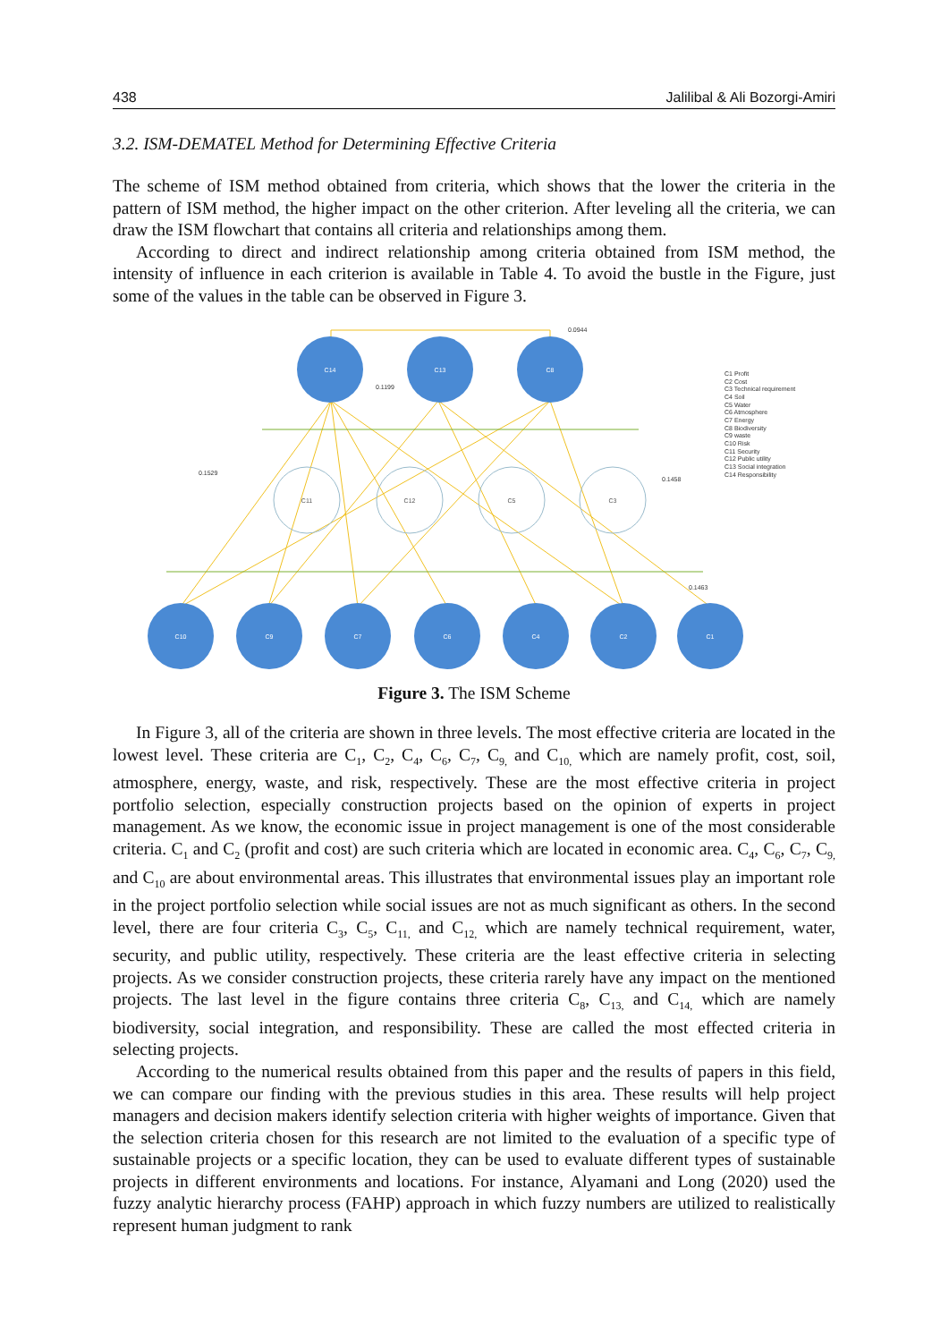438 Jalilibal & Ali Bozorgi-Amiri
3.2. ISM-DEMATEL Method for Determining Effective Criteria
The scheme of ISM method obtained from criteria, which shows that the lower the criteria in the pattern of ISM method, the higher impact on the other criterion. After leveling all the criteria, we can draw the ISM flowchart that contains all criteria and relationships among them.
According to direct and indirect relationship among criteria obtained from ISM method, the intensity of influence in each criterion is available in Table 4. To avoid the bustle in the Figure, just some of the values in the table can be observed in Figure 3.
C14
C13
C8
C10
C9
C7
C6
C4
C2
C1
C11
C12
C5
C3
0.0944
0.1199
0.1529
0.1458
0.1463
C1 Profit
C2 Cost
C3 Technical requirement
C4 Soil
C5 Water
C6 Atmosphere
C7 Energy
C8 Biodiversity
C9 waste
C10 Risk
C11 Security
C12 Public utility
C13 Social integration
C14 Responsibility
Figure 3. The ISM Scheme
In Figure 3, all of the criteria are shown in three levels. The most effective criteria are located in the lowest level. These criteria are C<sub>1</sub>, C<sub>2</sub>, C<sub>4</sub>, C<sub>6</sub>, C<sub>7</sub>, C<sub>9,</sub> and C<sub>10,</sub> which are namely profit, cost, soil, atmosphere, energy, waste, and risk, respectively. These are the most effective criteria in project portfolio selection, especially construction projects based on the opinion of experts in project management. As we know, the economic issue in project management is one of the most considerable criteria. C<sub>1</sub> and C<sub>2</sub> (profit and cost) are such criteria which are located in economic area. C<sub>4</sub>, C<sub>6</sub>, C<sub>7</sub>, C<sub>9,</sub> and C<sub>10</sub> are about environmental areas. This illustrates that environmental issues play an important role in the project portfolio selection while social issues are not as much significant as others. In the second level, there are four criteria C<sub>3</sub>, C<sub>5</sub>, C<sub>11,</sub> and C<sub>12,</sub> which are namely technical requirement, water, security, and public utility, respectively. These criteria are the least effective criteria in selecting projects. As we consider construction projects, these criteria rarely have any impact on the mentioned projects. The last level in the figure contains three criteria C<sub>8</sub>, C<sub>13,</sub> and C<sub>14,</sub> which are namely biodiversity, social integration, and responsibility. These are called the most effected criteria in selecting projects.
According to the numerical results obtained from this paper and the results of papers in this field, we can compare our finding with the previous studies in this area. These results will help project managers and decision makers identify selection criteria with higher weights of importance. Given that the selection criteria chosen for this research are not limited to the evaluation of a specific type of sustainable projects or a specific location, they can be used to evaluate different types of sustainable projects in different environments and locations. For instance, Alyamani and Long (2020) used the fuzzy analytic hierarchy process (FAHP) approach in which fuzzy numbers are utilized to realistically represent human judgment to rank